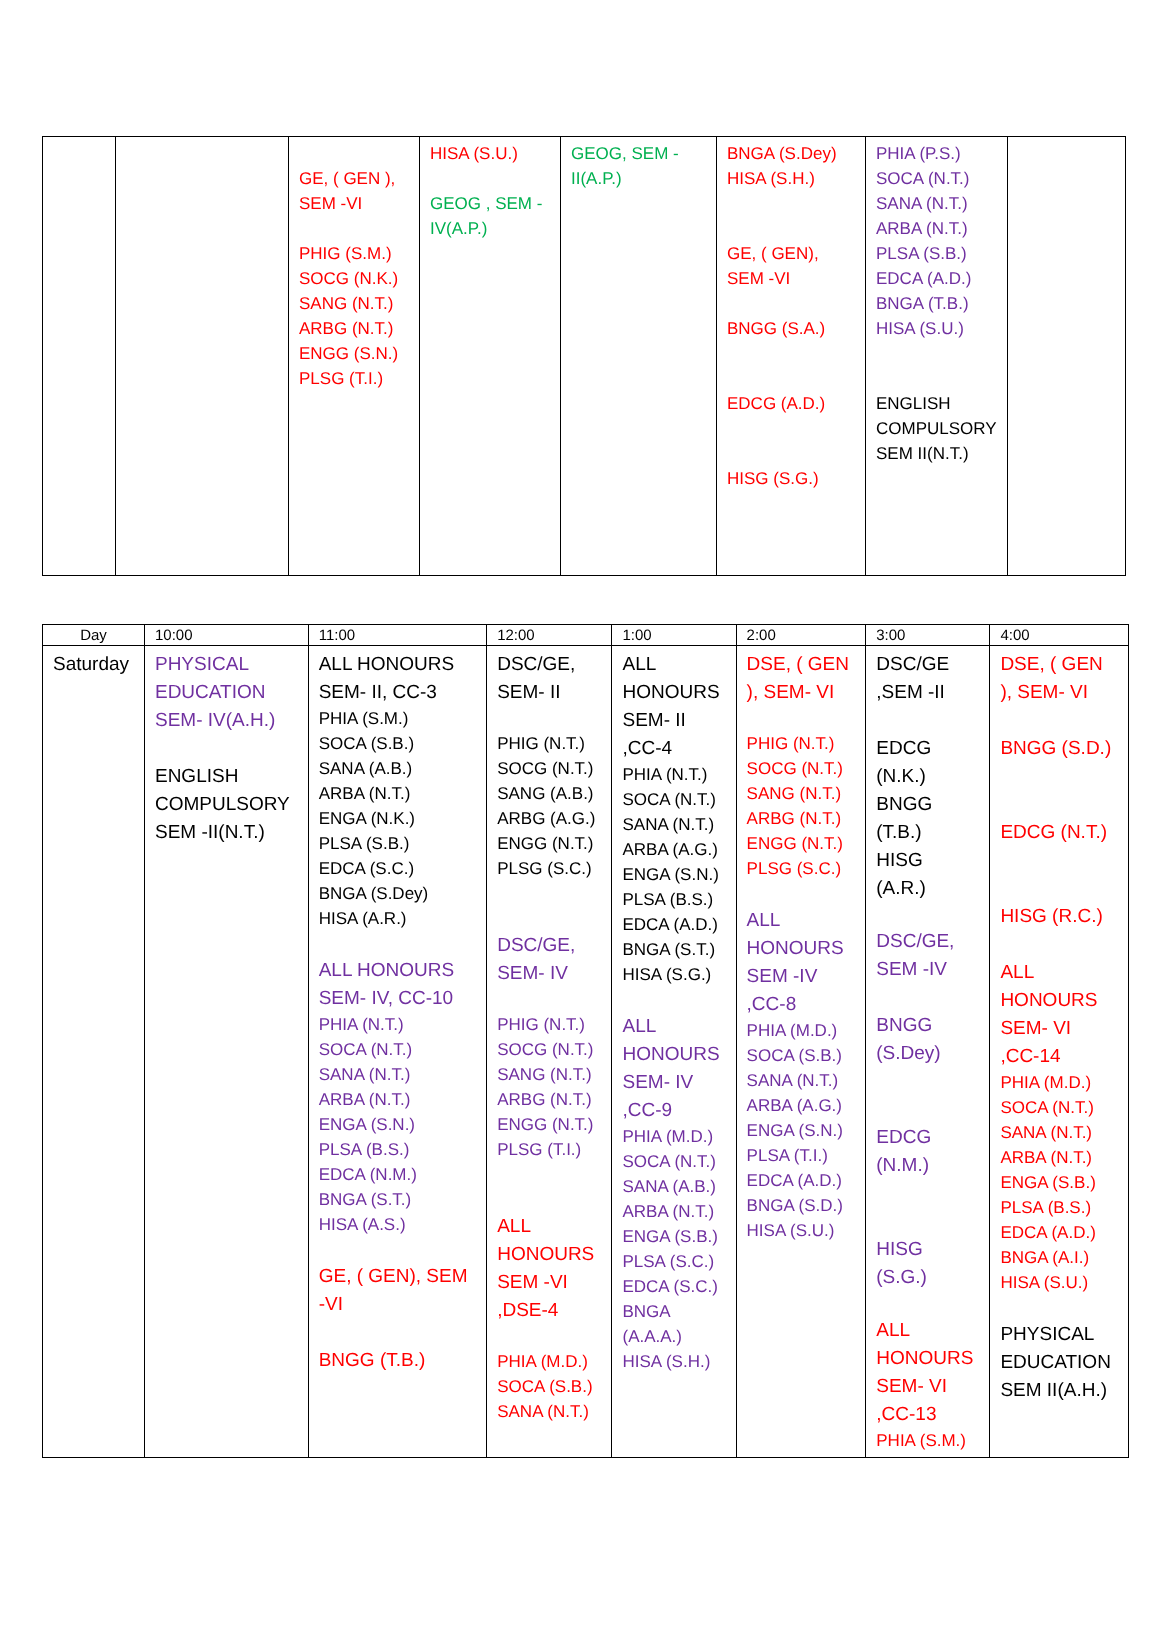| | | GE, ( GEN ), SEM -VI PHIG (S.M.) SOCG (N.K.) SANG (N.T.) ARBG (N.T.) ENGG (S.N.) PLSG (T.I.) | HISA (S.U.) GEOG , SEM - IV(A.P.) | GEOG, SEM - II(A.P.) | BNGA (S.Dey) HISA (S.H.) GE, ( GEN), SEM -VI BNGG (S.A.) EDCG (A.D.) HISG (S.G.) | PHIA (P.S.) SOCA (N.T.) SANA (N.T.) ARBA (N.T.) PLSA (S.B.) EDCA (A.D.) BNGA (T.B.) HISA (S.U.) ENGLISH COMPULSORY SEM II(N.T.) | |
| Day | 10:00 | 11:00 | 12:00 | 1:00 | 2:00 | 3:00 | 4:00 |
| --- | --- | --- | --- | --- | --- | --- | --- |
| Saturday | PHYSICAL EDUCATION SEM- IV(A.H.) ENGLISH COMPULSORY SEM -II(N.T.) | ALL HONOURS SEM- II, CC-3 PHIA (S.M.) SOCA (S.B.) SANA (A.B.) ARBA (N.T.) ENGA (N.K.) PLSA (S.B.) EDCA (S.C.) BNGA (S.Dey) HISA (A.R.) ALL HONOURS SEM- IV, CC-10 PHIA (N.T.) SOCA (N.T.) SANA (N.T.) ARBA (N.T.) ENGA (S.N.) PLSA (B.S.) EDCA (N.M.) BNGA (S.T.) HISA (A.S.) GE, ( GEN), SEM -VI BNGG (T.B.) | DSC/GE, SEM- II PHIG (N.T.) SOCG (N.T.) SANG (A.B.) ARBG (A.G.) ENGG (N.T.) PLSG (S.C.) DSC/GE, SEM- IV PHIG (N.T.) SOCG (N.T.) SANG (N.T.) ARBG (N.T.) ENGG (N.T.) PLSG (T.I.) ALL HONOURS SEM -VI ,DSE-4 PHIA (M.D.) SOCA (S.B.) SANA (N.T.) | ALL HONOURS SEM- II ,CC-4 PHIA (N.T.) SOCA (N.T.) SANA (N.T.) ARBA (A.G.) ENGA (S.N.) PLSA (B.S.) EDCA (A.D.) BNGA (S.T.) HISA (S.G.) ALL HONOURS SEM- IV ,CC-9 PHIA (M.D.) SOCA (N.T.) SANA (A.B.) ARBA (N.T.) ENGA (S.B.) PLSA (S.C.) EDCA (S.C.) BNGA (A.A.A.) HISA (S.H.) | DSE, ( GEN ), SEM- VI PHIG (N.T.) SOCG (N.T.) SANG (N.T.) ARBG (N.T.) ENGG (N.T.) PLSG (S.C.) ALL HONOURS SEM -IV ,CC-8 PHIA (M.D.) SOCA (S.B.) SANA (N.T.) ARBA (A.G.) ENGA (S.N.) PLSA (T.I.) EDCA (A.D.) BNGA (S.D.) HISA (S.U.) | DSC/GE ,SEM -II EDCG (N.K.) BNGG (T.B.) HISG (A.R.) DSC/GE, SEM -IV BNGG (S.Dey) EDCG (N.M.) HISG (S.G.) ALL HONOURS SEM- VI ,CC-13 PHIA (S.M.) | DSE, ( GEN ), SEM- VI BNGG (S.D.) EDCG (N.T.) HISG (R.C.) ALL HONOURS SEM- VI ,CC-14 PHIA (M.D.) SOCA (N.T.) SANA (N.T.) ARBA (N.T.) ENGA (S.B.) PLSA (B.S.) EDCA (A.D.) BNGA (A.I.) HISA (S.U.) PHYSICAL EDUCATION SEM II(A.H.) |